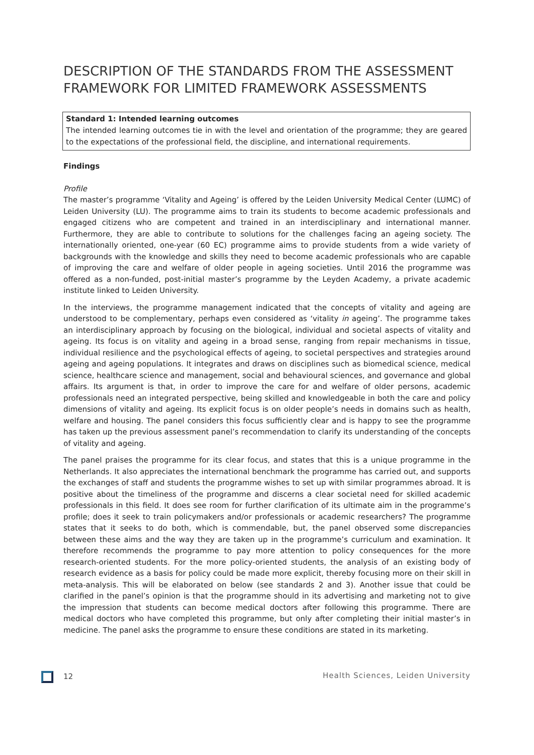DESCRIPTION OF THE STANDARDS FROM THE ASSESSMENT FRAMEWORK FOR LIMITED FRAMEWORK ASSESSMENTS
Standard 1: Intended learning outcomes
The intended learning outcomes tie in with the level and orientation of the programme; they are geared to the expectations of the professional field, the discipline, and international requirements.
Findings
Profile
The master’s programme ‘Vitality and Ageing’ is offered by the Leiden University Medical Center (LUMC) of Leiden University (LU). The programme aims to train its students to become academic professionals and engaged citizens who are competent and trained in an interdisciplinary and international manner. Furthermore, they are able to contribute to solutions for the challenges facing an ageing society. The internationally oriented, one-year (60 EC) programme aims to provide students from a wide variety of backgrounds with the knowledge and skills they need to become academic professionals who are capable of improving the care and welfare of older people in ageing societies. Until 2016 the programme was offered as a non-funded, post-initial master’s programme by the Leyden Academy, a private academic institute linked to Leiden University.
In the interviews, the programme management indicated that the concepts of vitality and ageing are understood to be complementary, perhaps even considered as ‘vitality in ageing’. The programme takes an interdisciplinary approach by focusing on the biological, individual and societal aspects of vitality and ageing. Its focus is on vitality and ageing in a broad sense, ranging from repair mechanisms in tissue, individual resilience and the psychological effects of ageing, to societal perspectives and strategies around ageing and ageing populations. It integrates and draws on disciplines such as biomedical science, medical science, healthcare science and management, social and behavioural sciences, and governance and global affairs. Its argument is that, in order to improve the care for and welfare of older persons, academic professionals need an integrated perspective, being skilled and knowledgeable in both the care and policy dimensions of vitality and ageing. Its explicit focus is on older people’s needs in domains such as health, welfare and housing. The panel considers this focus sufficiently clear and is happy to see the programme has taken up the previous assessment panel’s recommendation to clarify its understanding of the concepts of vitality and ageing.
The panel praises the programme for its clear focus, and states that this is a unique programme in the Netherlands. It also appreciates the international benchmark the programme has carried out, and supports the exchanges of staff and students the programme wishes to set up with similar programmes abroad. It is positive about the timeliness of the programme and discerns a clear societal need for skilled academic professionals in this field. It does see room for further clarification of its ultimate aim in the programme’s profile; does it seek to train policymakers and/or professionals or academic researchers? The programme states that it seeks to do both, which is commendable, but, the panel observed some discrepancies between these aims and the way they are taken up in the programme’s curriculum and examination. It therefore recommends the programme to pay more attention to policy consequences for the more research-oriented students. For the more policy-oriented students, the analysis of an existing body of research evidence as a basis for policy could be made more explicit, thereby focusing more on their skill in meta-analysis. This will be elaborated on below (see standards 2 and 3). Another issue that could be clarified in the panel’s opinion is that the programme should in its advertising and marketing not to give the impression that students can become medical doctors after following this programme. There are medical doctors who have completed this programme, but only after completing their initial master’s in medicine. The panel asks the programme to ensure these conditions are stated in its marketing.
12 Health Sciences, Leiden University